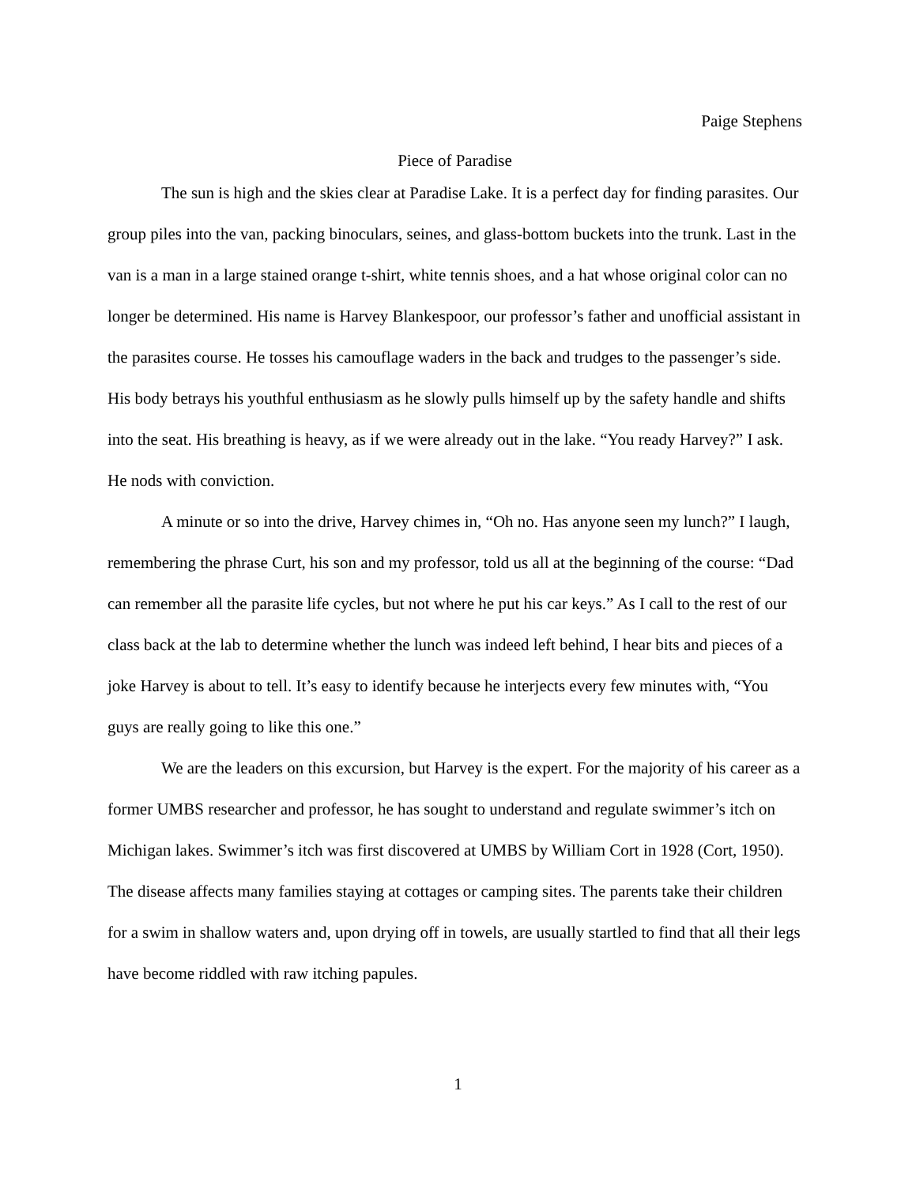Paige Stephens
Piece of Paradise
The sun is high and the skies clear at Paradise Lake. It is a perfect day for finding parasites. Our group piles into the van, packing binoculars, seines, and glass-bottom buckets into the trunk. Last in the van is a man in a large stained orange t-shirt, white tennis shoes, and a hat whose original color can no longer be determined. His name is Harvey Blankespoor, our professor’s father and unofficial assistant in the parasites course. He tosses his camouflage waders in the back and trudges to the passenger’s side. His body betrays his youthful enthusiasm as he slowly pulls himself up by the safety handle and shifts into the seat. His breathing is heavy, as if we were already out in the lake. “You ready Harvey?” I ask. He nods with conviction.
A minute or so into the drive, Harvey chimes in, “Oh no. Has anyone seen my lunch?” I laugh, remembering the phrase Curt, his son and my professor, told us all at the beginning of the course: “Dad can remember all the parasite life cycles, but not where he put his car keys.” As I call to the rest of our class back at the lab to determine whether the lunch was indeed left behind, I hear bits and pieces of a joke Harvey is about to tell. It’s easy to identify because he interjects every few minutes with, “You guys are really going to like this one.”
We are the leaders on this excursion, but Harvey is the expert. For the majority of his career as a former UMBS researcher and professor, he has sought to understand and regulate swimmer’s itch on Michigan lakes. Swimmer’s itch was first discovered at UMBS by William Cort in 1928 (Cort, 1950). The disease affects many families staying at cottages or camping sites. The parents take their children for a swim in shallow waters and, upon drying off in towels, are usually startled to find that all their legs have become riddled with raw itching papules.
1